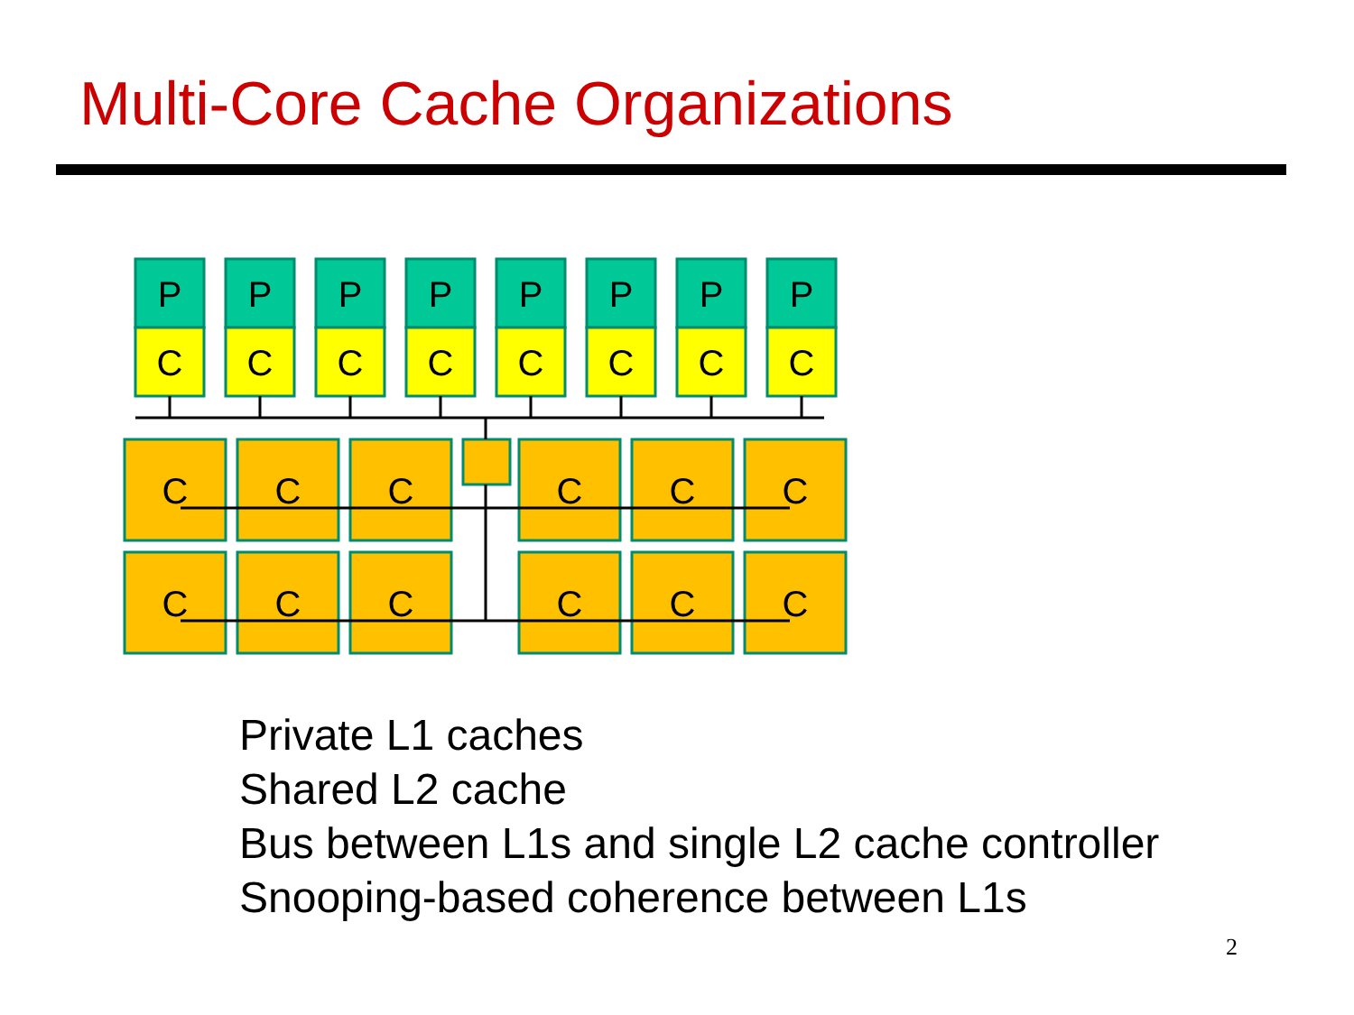Multi-Core Cache Organizations
P
P
P
P
P
P
P
P
C
C
C
C
C
C
C
C
C
C
C
C
C
C
C
C
C
C
C
C
Private L1 caches
Shared L2 cache
Bus between L1s and single L2 cache controller
Snooping-based coherence between L1s
2